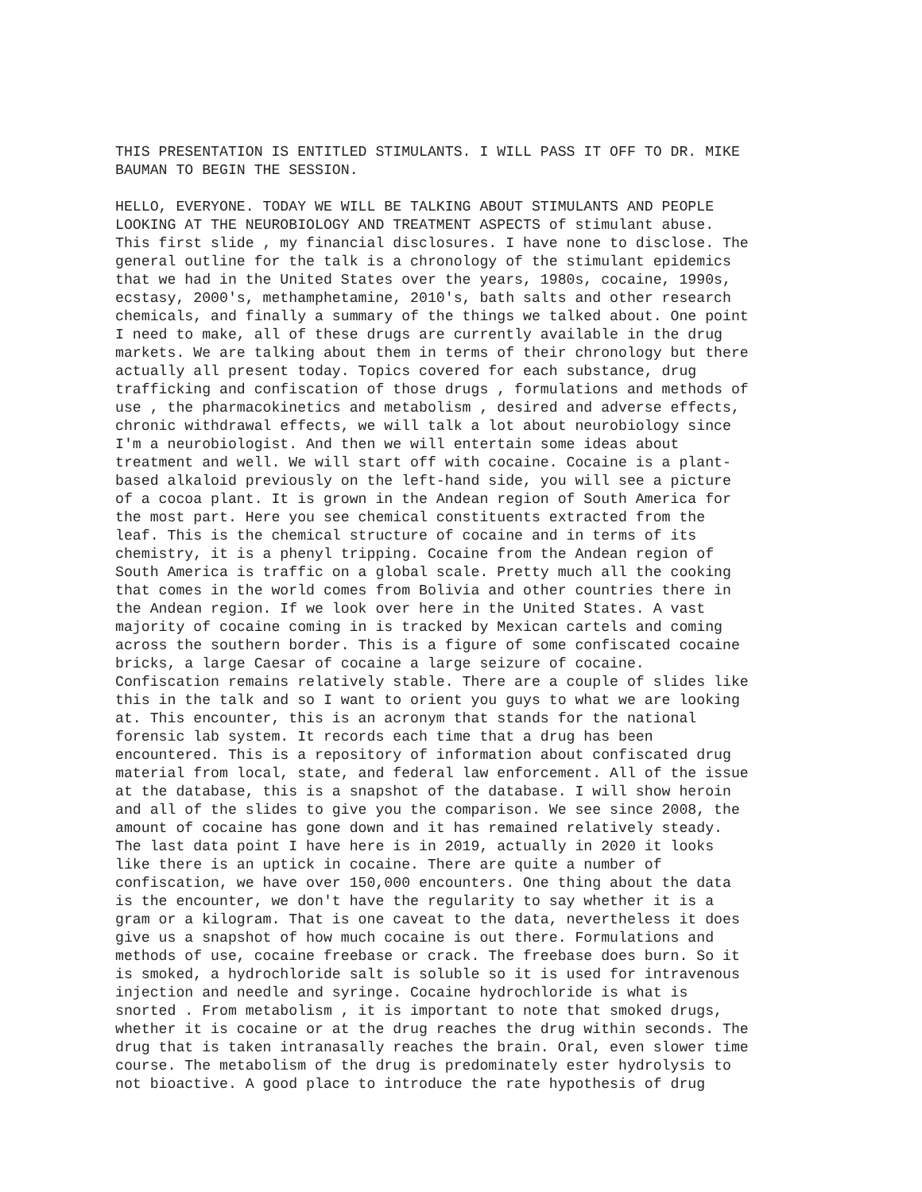THIS PRESENTATION IS ENTITLED STIMULANTS. I WILL PASS IT OFF TO DR. MIKE BAUMAN TO BEGIN THE SESSION.
HELLO, EVERYONE. TODAY WE WILL BE TALKING ABOUT STIMULANTS AND PEOPLE LOOKING AT THE NEUROBIOLOGY AND TREATMENT ASPECTS of stimulant abuse. This first slide , my financial disclosures. I have none to disclose. The general outline for the talk is a chronology of the stimulant epidemics that we had in the United States over the years, 1980s, cocaine, 1990s, ecstasy, 2000's, methamphetamine, 2010's, bath salts and other research chemicals, and finally a summary of the things we talked about. One point I need to make, all of these drugs are currently available in the drug markets. We are talking about them in terms of their chronology but there actually all present today. Topics covered for each substance, drug trafficking and confiscation of those drugs , formulations and methods of use , the pharmacokinetics and metabolism , desired and adverse effects, chronic withdrawal effects, we will talk a lot about neurobiology since I'm a neurobiologist. And then we will entertain some ideas about treatment and well. We will start off with cocaine. Cocaine is a plant- based alkaloid previously on the left-hand side, you will see a picture of a cocoa plant. It is grown in the Andean region of South America for the most part. Here you see chemical constituents extracted from the leaf. This is the chemical structure of cocaine and in terms of its chemistry, it is a phenyl tripping. Cocaine from the Andean region of South America is traffic on a global scale. Pretty much all the cooking that comes in the world comes from Bolivia and other countries there in the Andean region. If we look over here in the United States. A vast majority of cocaine coming in is tracked by Mexican cartels and coming across the southern border. This is a figure of some confiscated cocaine bricks, a large Caesar of cocaine a large seizure of cocaine. Confiscation remains relatively stable. There are a couple of slides like this in the talk and so I want to orient you guys to what we are looking at. This encounter, this is an acronym that stands for the national forensic lab system. It records each time that a drug has been encountered. This is a repository of information about confiscated drug material from local, state, and federal law enforcement. All of the issue at the database, this is a snapshot of the database. I will show heroin and all of the slides to give you the comparison. We see since 2008, the amount of cocaine has gone down and it has remained relatively steady. The last data point I have here is in 2019, actually in 2020 it looks like there is an uptick in cocaine. There are quite a number of confiscation, we have over 150,000 encounters. One thing about the data is the encounter, we don't have the regularity to say whether it is a gram or a kilogram. That is one caveat to the data, nevertheless it does give us a snapshot of how much cocaine is out there. Formulations and methods of use, cocaine freebase or crack. The freebase does burn. So it is smoked, a hydrochloride salt is soluble so it is used for intravenous injection and needle and syringe. Cocaine hydrochloride is what is snorted . From metabolism , it is important to note that smoked drugs, whether it is cocaine or at the drug reaches the drug within seconds. The drug that is taken intranasally reaches the brain. Oral, even slower time course. The metabolism of the drug is predominately ester hydrolysis to not bioactive. A good place to introduce the rate hypothesis of drug